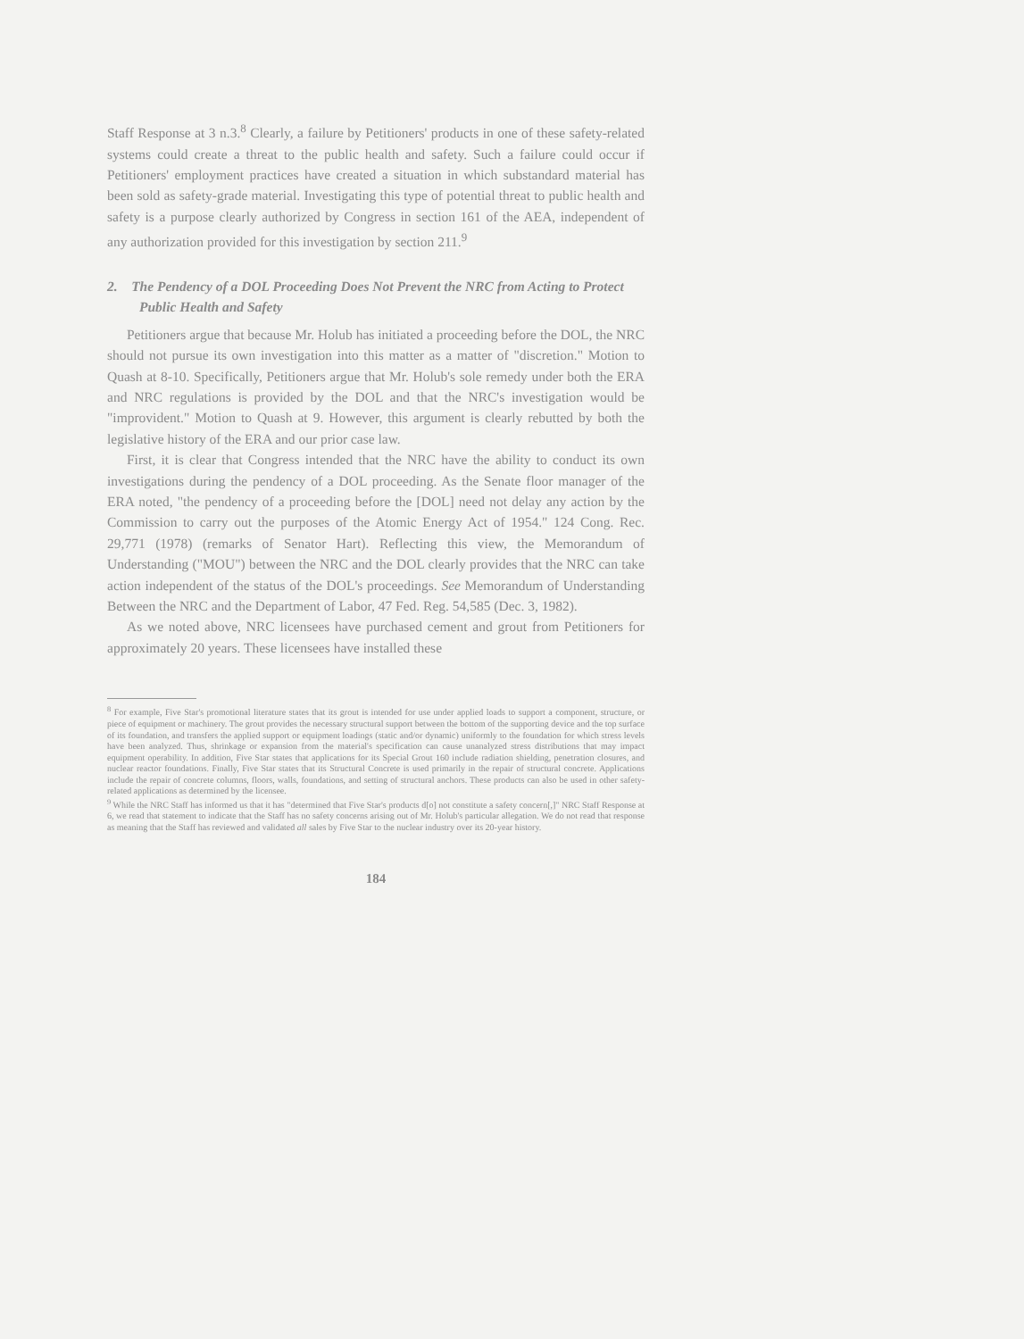Staff Response at 3 n.3.<sup>8</sup> Clearly, a failure by Petitioners' products in one of these safety-related systems could create a threat to the public health and safety. Such a failure could occur if Petitioners' employment practices have created a situation in which substandard material has been sold as safety-grade material. Investigating this type of potential threat to public health and safety is a purpose clearly authorized by Congress in section 161 of the AEA, independent of any authorization provided for this investigation by section 211.<sup>9</sup>
2. The Pendency of a DOL Proceeding Does Not Prevent the NRC from Acting to Protect Public Health and Safety
Petitioners argue that because Mr. Holub has initiated a proceeding before the DOL, the NRC should not pursue its own investigation into this matter as a matter of "discretion." Motion to Quash at 8-10. Specifically, Petitioners argue that Mr. Holub's sole remedy under both the ERA and NRC regulations is provided by the DOL and that the NRC's investigation would be "improvident." Motion to Quash at 9. However, this argument is clearly rebutted by both the legislative history of the ERA and our prior case law.
First, it is clear that Congress intended that the NRC have the ability to conduct its own investigations during the pendency of a DOL proceeding. As the Senate floor manager of the ERA noted, "the pendency of a proceeding before the [DOL] need not delay any action by the Commission to carry out the purposes of the Atomic Energy Act of 1954." 124 Cong. Rec. 29,771 (1978) (remarks of Senator Hart). Reflecting this view, the Memorandum of Understanding ("MOU") between the NRC and the DOL clearly provides that the NRC can take action independent of the status of the DOL's proceedings. See Memorandum of Understanding Between the NRC and the Department of Labor, 47 Fed. Reg. 54,585 (Dec. 3, 1982).
As we noted above, NRC licensees have purchased cement and grout from Petitioners for approximately 20 years. These licensees have installed these
<sup>8</sup> For example, Five Star's promotional literature states that its grout is intended for use under applied loads to support a component, structure, or piece of equipment or machinery. The grout provides the necessary structural support between the bottom of the supporting device and the top surface of its foundation, and transfers the applied support or equipment loadings (static and/or dynamic) uniformly to the foundation for which stress levels have been analyzed. Thus, shrinkage or expansion from the material's specification can cause unanalyzed stress distributions that may impact equipment operability. In addition, Five Star states that applications for its Special Grout 160 include radiation shielding, penetration closures, and nuclear reactor foundations. Finally, Five Star states that its Structural Concrete is used primarily in the repair of structural concrete. Applications include the repair of concrete columns, floors, walls, foundations, and setting of structural anchors. These products can also be used in other safety-related applications as determined by the licensee.
<sup>9</sup> While the NRC Staff has informed us that it has "determined that Five Star's products d[o] not constitute a safety concern[,]" NRC Staff Response at 6, we read that statement to indicate that the Staff has no safety concerns arising out of Mr. Holub's particular allegation. We do not read that response as meaning that the Staff has reviewed and validated all sales by Five Star to the nuclear industry over its 20-year history.
184